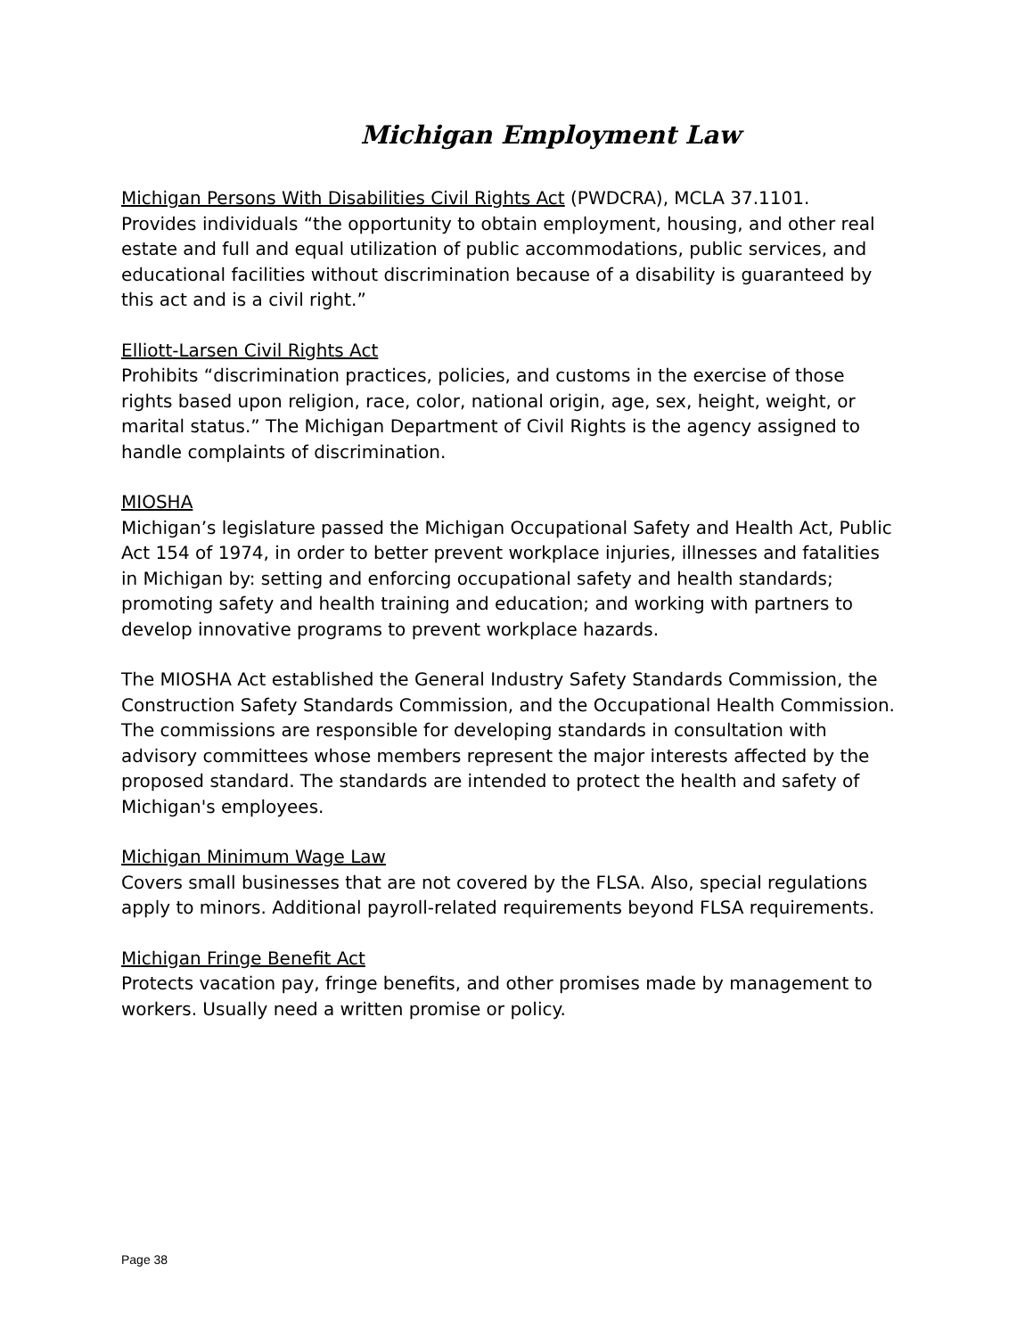Michigan Employment Law
Michigan Persons With Disabilities Civil Rights Act (PWDCRA), MCLA 37.1101.
Provides individuals “the opportunity to obtain employment, housing, and other real estate and full and equal utilization of public accommodations, public services, and educational facilities without discrimination because of a disability is guaranteed by this act and is a civil right.”
Elliott-Larsen Civil Rights Act
Prohibits “discrimination practices, policies, and customs in the exercise of those rights based upon religion, race, color, national origin, age, sex, height, weight, or marital status.” The Michigan Department of Civil Rights is the agency assigned to handle complaints of discrimination.
MIOSHA
Michigan’s legislature passed the Michigan Occupational Safety and Health Act, Public Act 154 of 1974, in order to better prevent workplace injuries, illnesses and fatalities in Michigan by: setting and enforcing occupational safety and health standards; promoting safety and health training and education; and working with partners to develop innovative programs to prevent workplace hazards.
The MIOSHA Act established the General Industry Safety Standards Commission, the Construction Safety Standards Commission, and the Occupational Health Commission. The commissions are responsible for developing standards in consultation with advisory committees whose members represent the major interests affected by the proposed standard. The standards are intended to protect the health and safety of Michigan's employees.
Michigan Minimum Wage Law
Covers small businesses that are not covered by the FLSA. Also, special regulations apply to minors. Additional payroll-related requirements beyond FLSA requirements.
Michigan Fringe Benefit Act
Protects vacation pay, fringe benefits, and other promises made by management to workers. Usually need a written promise or policy.
Page 38